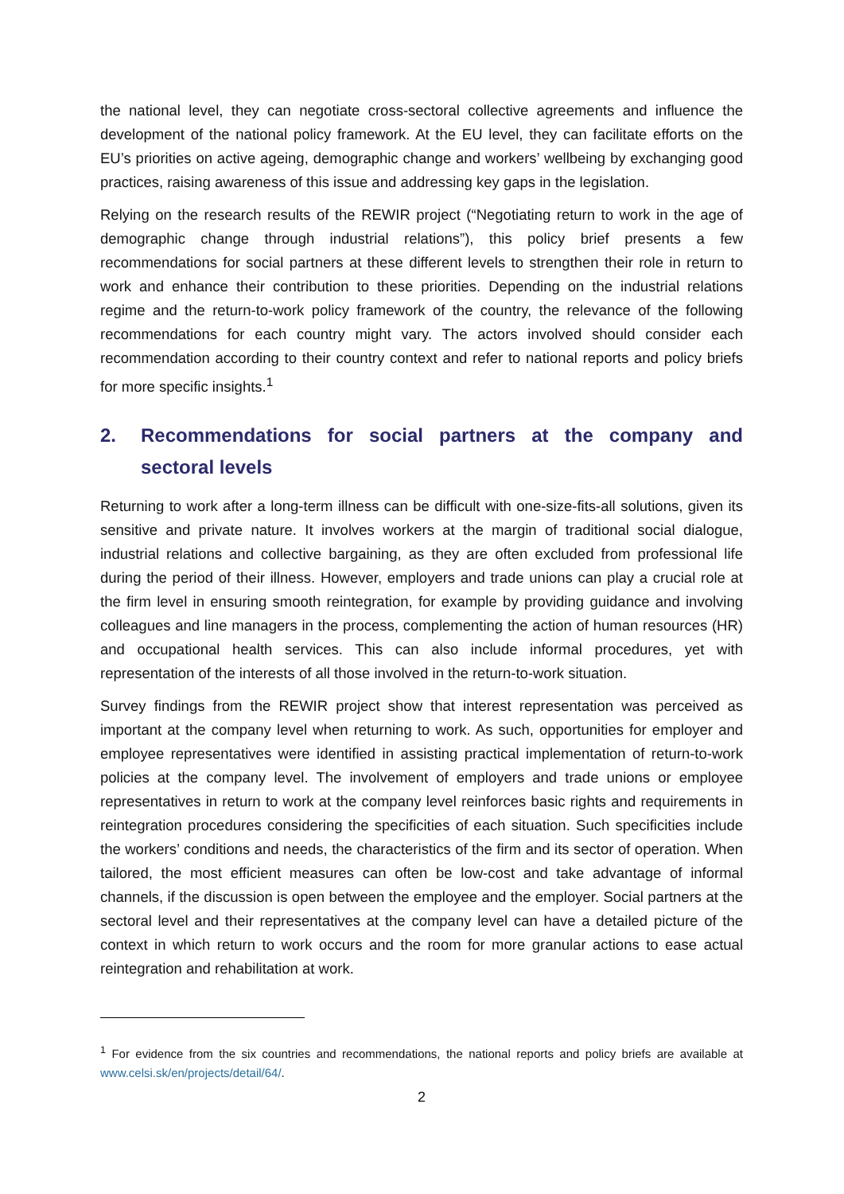the national level, they can negotiate cross-sectoral collective agreements and influence the development of the national policy framework. At the EU level, they can facilitate efforts on the EU’s priorities on active ageing, demographic change and workers’ wellbeing by exchanging good practices, raising awareness of this issue and addressing key gaps in the legislation.
Relying on the research results of the REWIR project (“Negotiating return to work in the age of demographic change through industrial relations”), this policy brief presents a few recommendations for social partners at these different levels to strengthen their role in return to work and enhance their contribution to these priorities. Depending on the industrial relations regime and the return-to-work policy framework of the country, the relevance of the following recommendations for each country might vary. The actors involved should consider each recommendation according to their country context and refer to national reports and policy briefs for more specific insights.<sup>1</sup>
2. Recommendations for social partners at the company and sectoral levels
Returning to work after a long-term illness can be difficult with one-size-fits-all solutions, given its sensitive and private nature. It involves workers at the margin of traditional social dialogue, industrial relations and collective bargaining, as they are often excluded from professional life during the period of their illness. However, employers and trade unions can play a crucial role at the firm level in ensuring smooth reintegration, for example by providing guidance and involving colleagues and line managers in the process, complementing the action of human resources (HR) and occupational health services. This can also include informal procedures, yet with representation of the interests of all those involved in the return-to-work situation.
Survey findings from the REWIR project show that interest representation was perceived as important at the company level when returning to work. As such, opportunities for employer and employee representatives were identified in assisting practical implementation of return-to-work policies at the company level. The involvement of employers and trade unions or employee representatives in return to work at the company level reinforces basic rights and requirements in reintegration procedures considering the specificities of each situation. Such specificities include the workers’ conditions and needs, the characteristics of the firm and its sector of operation. When tailored, the most efficient measures can often be low-cost and take advantage of informal channels, if the discussion is open between the employee and the employer. Social partners at the sectoral level and their representatives at the company level can have a detailed picture of the context in which return to work occurs and the room for more granular actions to ease actual reintegration and rehabilitation at work.
<sup>1</sup> For evidence from the six countries and recommendations, the national reports and policy briefs are available at www.celsi.sk/en/projects/detail/64/.
2